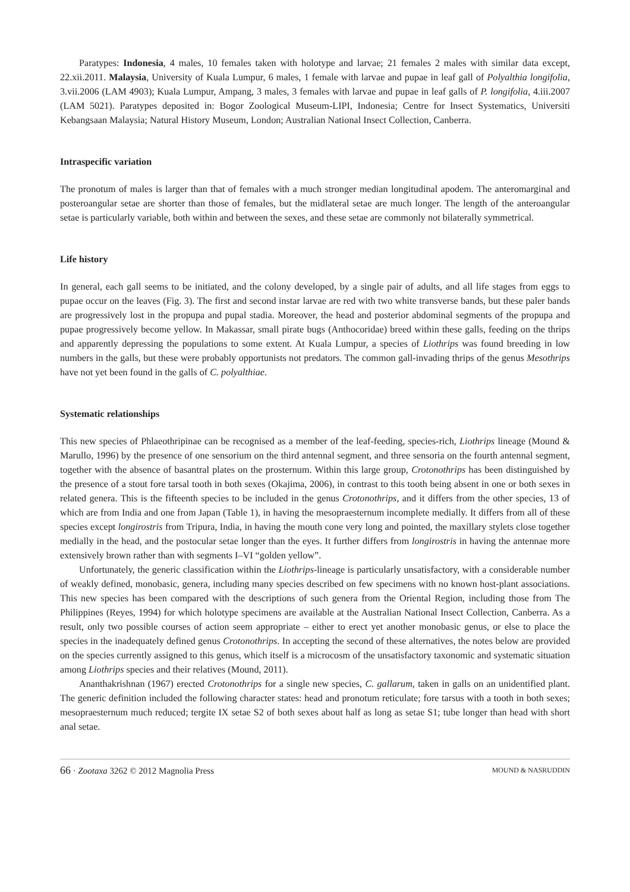Paratypes: Indonesia, 4 males, 10 females taken with holotype and larvae; 21 females 2 males with similar data except, 22.xii.2011. Malaysia, University of Kuala Lumpur, 6 males, 1 female with larvae and pupae in leaf gall of Polyalthia longifolia, 3.vii.2006 (LAM 4903); Kuala Lumpur, Ampang, 3 males, 3 females with larvae and pupae in leaf galls of P. longifolia, 4.iii.2007 (LAM 5021). Paratypes deposited in: Bogor Zoological Museum-LIPI, Indonesia; Centre for Insect Systematics, Universiti Kebangsaan Malaysia; Natural History Museum, London; Australian National Insect Collection, Canberra.
Intraspecific variation
The pronotum of males is larger than that of females with a much stronger median longitudinal apodem. The anteromarginal and posteroangular setae are shorter than those of females, but the midlateral setae are much longer. The length of the anteroangular setae is particularly variable, both within and between the sexes, and these setae are commonly not bilaterally symmetrical.
Life history
In general, each gall seems to be initiated, and the colony developed, by a single pair of adults, and all life stages from eggs to pupae occur on the leaves (Fig. 3). The first and second instar larvae are red with two white transverse bands, but these paler bands are progressively lost in the propupa and pupal stadia. Moreover, the head and posterior abdominal segments of the propupa and pupae progressively become yellow. In Makassar, small pirate bugs (Anthocoridae) breed within these galls, feeding on the thrips and apparently depressing the populations to some extent. At Kuala Lumpur, a species of Liothrips was found breeding in low numbers in the galls, but these were probably opportunists not predators. The common gall-invading thrips of the genus Mesothrips have not yet been found in the galls of C. polyalthiae.
Systematic relationships
This new species of Phlaeothripinae can be recognised as a member of the leaf-feeding, species-rich, Liothrips lineage (Mound & Marullo, 1996) by the presence of one sensorium on the third antennal segment, and three sensoria on the fourth antennal segment, together with the absence of basantral plates on the prosternum. Within this large group, Crotonothrips has been distinguished by the presence of a stout fore tarsal tooth in both sexes (Okajima, 2006), in contrast to this tooth being absent in one or both sexes in related genera. This is the fifteenth species to be included in the genus Crotonothrips, and it differs from the other species, 13 of which are from India and one from Japan (Table 1), in having the mesopraesternum incomplete medially. It differs from all of these species except longirostris from Tripura, India, in having the mouth cone very long and pointed, the maxillary stylets close together medially in the head, and the postocular setae longer than the eyes. It further differs from longirostris in having the antennae more extensively brown rather than with segments I–VI “golden yellow”.
Unfortunately, the generic classification within the Liothrips-lineage is particularly unsatisfactory, with a considerable number of weakly defined, monobasic, genera, including many species described on few specimens with no known host-plant associations. This new species has been compared with the descriptions of such genera from the Oriental Region, including those from The Philippines (Reyes, 1994) for which holotype specimens are available at the Australian National Insect Collection, Canberra. As a result, only two possible courses of action seem appropriate – either to erect yet another monobasic genus, or else to place the species in the inadequately defined genus Crotonothrips. In accepting the second of these alternatives, the notes below are provided on the species currently assigned to this genus, which itself is a microcosm of the unsatisfactory taxonomic and systematic situation among Liothrips species and their relatives (Mound, 2011).
Ananthakrishnan (1967) erected Crotonothrips for a single new species, C. gallarum, taken in galls on an unidentified plant. The generic definition included the following character states: head and pronotum reticulate; fore tarsus with a tooth in both sexes; mesopraesternum much reduced; tergite IX setae S2 of both sexes about half as long as setae S1; tube longer than head with short anal setae.
66 · Zootaxa 3262 © 2012 Magnolia Press MOUND & NASRUDDIN